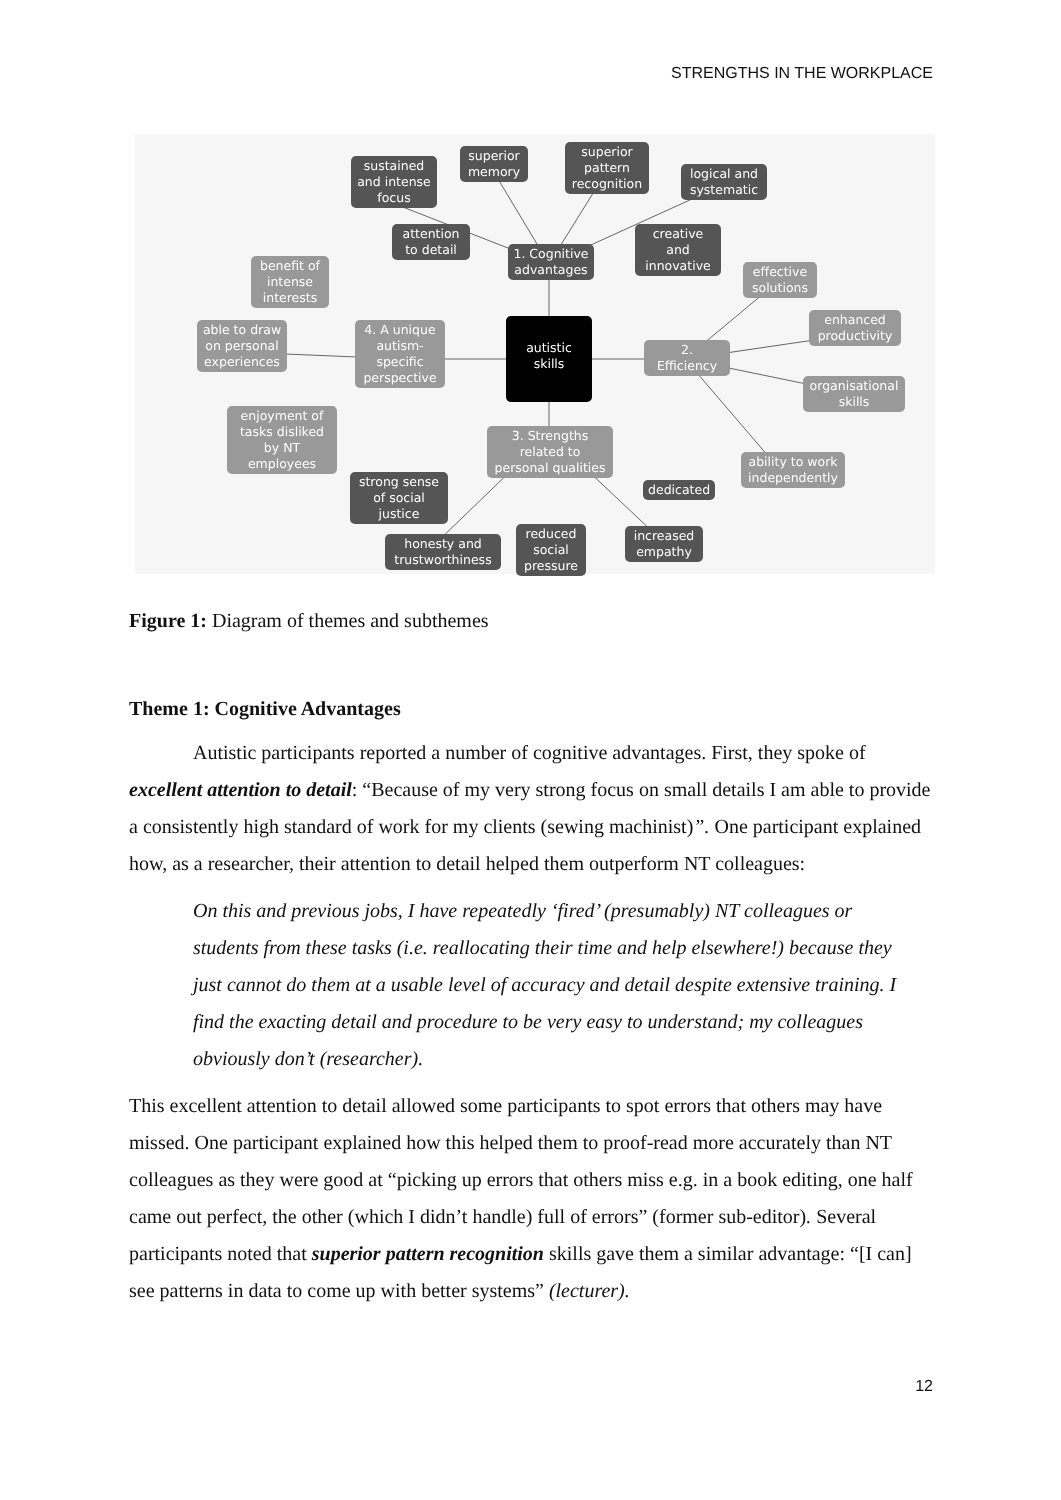STRENGTHS IN THE WORKPLACE
sustained and intense focus
superior memory
superior pattern recognition
logical and systematic
attention to detail
creative and innovative
1. Cognitive advantages
benefit of intense interests
effective solutions
enhanced productivity
able to draw on personal experiences
4. A unique autism-specific perspective
autistic skills
2. Efficiency
organisational skills
enjoyment of tasks disliked by NT employees
3. Strengths related to personal qualities
ability to work independently
strong sense of social justice
dedicated
honesty and trustworthiness
reduced social pressure
increased empathy
Figure 1: Diagram of themes and subthemes
Theme 1: Cognitive Advantages
Autistic participants reported a number of cognitive advantages. First, they spoke of excellent attention to detail: “Because of my very strong focus on small details I am able to provide a consistently high standard of work for my clients (sewing machinist)”. One participant explained how, as a researcher, their attention to detail helped them outperform NT colleagues:
On this and previous jobs, I have repeatedly ‘fired’ (presumably) NT colleagues or students from these tasks (i.e. reallocating their time and help elsewhere!) because they just cannot do them at a usable level of accuracy and detail despite extensive training. I find the exacting detail and procedure to be very easy to understand; my colleagues obviously don’t (researcher).
This excellent attention to detail allowed some participants to spot errors that others may have missed. One participant explained how this helped them to proof-read more accurately than NT colleagues as they were good at “picking up errors that others miss e.g. in a book editing, one half came out perfect, the other (which I didn’t handle) full of errors” (former sub-editor). Several participants noted that superior pattern recognition skills gave them a similar advantage: “[I can] see patterns in data to come up with better systems” (lecturer).
12